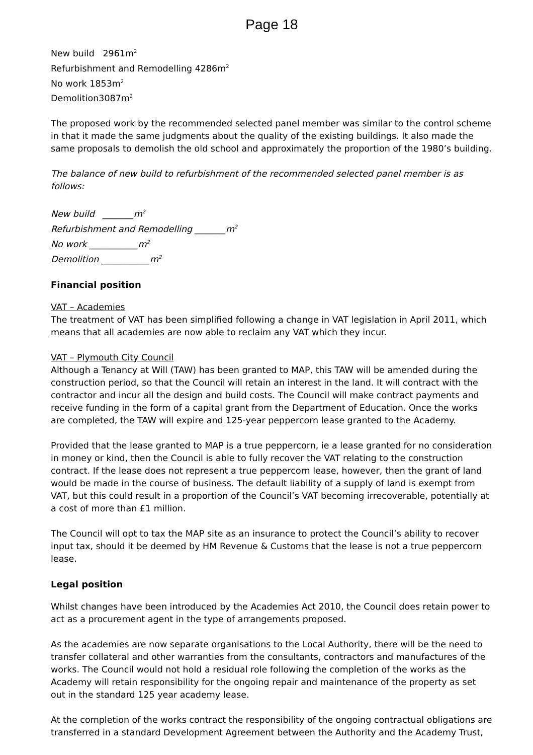Page 18
New build 2961m<sup>2</sup>
Refurbishment and Remodelling 4286m<sup>2</sup>
No work 1853m<sup>2</sup>
Demolition3087m<sup>2</sup>
The proposed work by the recommended selected panel member was similar to the control scheme in that it made the same judgments about the quality of the existing buildings. It also made the same proposals to demolish the old school and approximately the proportion of the 1980’s building.
The balance of new build to refurbishment of the recommended selected panel member is as follows:
New build _______m<sup>2</sup>
Refurbishment and Remodelling _______m<sup>2</sup>
No work ___________m<sup>2</sup>
Demolition ___________m<sup>2</sup>
Financial position
VAT – Academies
The treatment of VAT has been simplified following a change in VAT legislation in April 2011, which means that all academies are now able to reclaim any VAT which they incur.
VAT – Plymouth City Council
Although a Tenancy at Will (TAW) has been granted to MAP, this TAW will be amended during the construction period, so that the Council will retain an interest in the land. It will contract with the contractor and incur all the design and build costs. The Council will make contract payments and receive funding in the form of a capital grant from the Department of Education. Once the works are completed, the TAW will expire and 125-year peppercorn lease granted to the Academy.
Provided that the lease granted to MAP is a true peppercorn, ie a lease granted for no consideration in money or kind, then the Council is able to fully recover the VAT relating to the construction contract. If the lease does not represent a true peppercorn lease, however, then the grant of land would be made in the course of business. The default liability of a supply of land is exempt from VAT, but this could result in a proportion of the Council’s VAT becoming irrecoverable, potentially at a cost of more than £1 million.
The Council will opt to tax the MAP site as an insurance to protect the Council’s ability to recover input tax, should it be deemed by HM Revenue & Customs that the lease is not a true peppercorn lease.
Legal position
Whilst changes have been introduced by the Academies Act 2010, the Council does retain power to act as a procurement agent in the type of arrangements proposed.
As the academies are now separate organisations to the Local Authority, there will be the need to transfer collateral and other warranties from the consultants, contractors and manufactures of the works. The Council would not hold a residual role following the completion of the works as the Academy will retain responsibility for the ongoing repair and maintenance of the property as set out in the standard 125 year academy lease.
At the completion of the works contract the responsibility of the ongoing contractual obligations are transferred in a standard Development Agreement between the Authority and the Academy Trust,